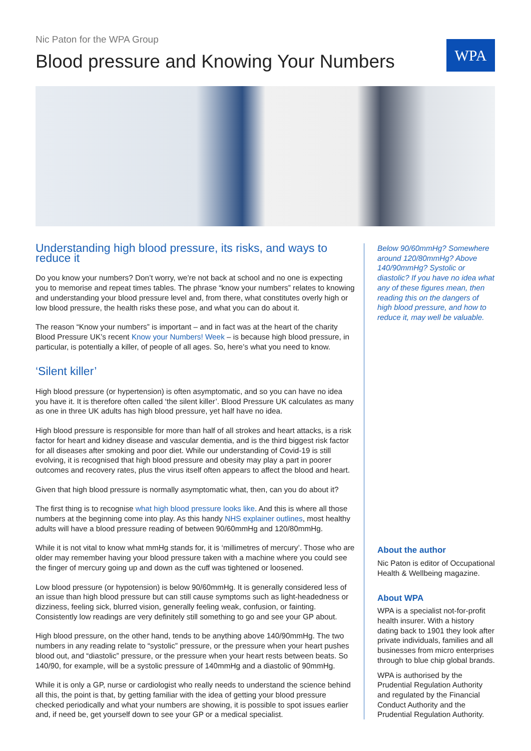Nic Paton for the WPA Group
Blood pressure and Knowing Your Numbers
WPA
Understanding high blood pressure, its risks, and ways to reduce it
Do you know your numbers? Don’t worry, we’re not back at school and no one is expecting you to memorise and repeat times tables. The phrase “know your numbers” relates to knowing and understanding your blood pressure level and, from there, what constitutes overly high or low blood pressure, the health risks these pose, and what you can do about it.
The reason “Know your numbers” is important – and in fact was at the heart of the charity Blood Pressure UK’s recent Know your Numbers! Week – is because high blood pressure, in particular, is potentially a killer, of people of all ages. So, here’s what you need to know.
‘Silent killer’
High blood pressure (or hypertension) is often asymptomatic, and so you can have no idea you have it. It is therefore often called ‘the silent killer’. Blood Pressure UK calculates as many as one in three UK adults has high blood pressure, yet half have no idea.
High blood pressure is responsible for more than half of all strokes and heart attacks, is a risk factor for heart and kidney disease and vascular dementia, and is the third biggest risk factor for all diseases after smoking and poor diet. While our understanding of Covid-19 is still evolving, it is recognised that high blood pressure and obesity may play a part in poorer outcomes and recovery rates, plus the virus itself often appears to affect the blood and heart.
Given that high blood pressure is normally asymptomatic what, then, can you do about it?
The first thing is to recognise what high blood pressure looks like. And this is where all those numbers at the beginning come into play. As this handy NHS explainer outlines, most healthy adults will have a blood pressure reading of between 90/60mmHg and 120/80mmHg.
While it is not vital to know what mmHg stands for, it is ‘millimetres of mercury’. Those who are older may remember having your blood pressure taken with a machine where you could see the finger of mercury going up and down as the cuff was tightened or loosened.
Low blood pressure (or hypotension) is below 90/60mmHg. It is generally considered less of an issue than high blood pressure but can still cause symptoms such as light-headedness or dizziness, feeling sick, blurred vision, generally feeling weak, confusion, or fainting. Consistently low readings are very definitely still something to go and see your GP about.
High blood pressure, on the other hand, tends to be anything above 140/90mmHg. The two numbers in any reading relate to “systolic” pressure, or the pressure when your heart pushes blood out, and “diastolic” pressure, or the pressure when your heart rests between beats. So 140/90, for example, will be a systolic pressure of 140mmHg and a diastolic of 90mmHg.
While it is only a GP, nurse or cardiologist who really needs to understand the science behind all this, the point is that, by getting familiar with the idea of getting your blood pressure checked periodically and what your numbers are showing, it is possible to spot issues earlier and, if need be, get yourself down to see your GP or a medical specialist.
Below 90/60mmHg? Somewhere around 120/80mmHg? Above 140/90mmHg? Systolic or diastolic? If you have no idea what any of these figures mean, then reading this on the dangers of high blood pressure, and how to reduce it, may well be valuable.
About the author
Nic Paton is editor of Occupational Health & Wellbeing magazine.
About WPA
WPA is a specialist not-for-profit health insurer. With a history dating back to 1901 they look after private individuals, families and all businesses from micro enterprises through to blue chip global brands.
WPA is authorised by the Prudential Regulation Authority and regulated by the Financial Conduct Authority and the Prudential Regulation Authority.